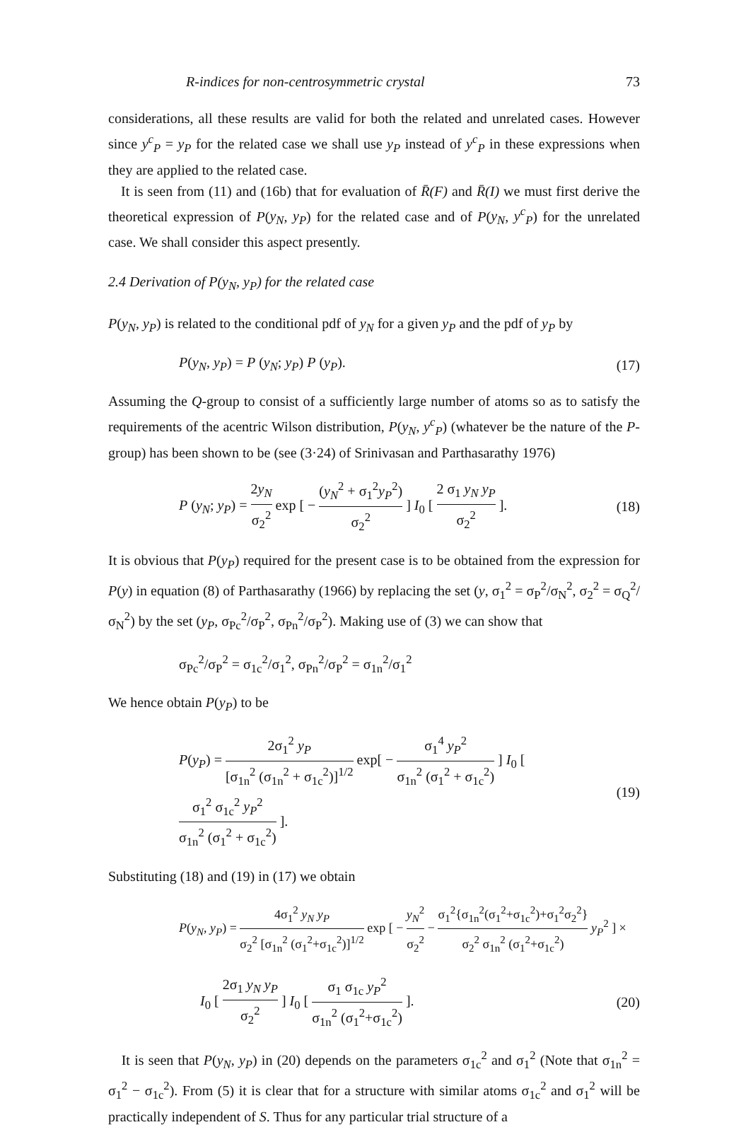R-indices for non-centrosymmetric crystal 73
considerations, all these results are valid for both the related and unrelated cases. However since y<sup>c</sup><sub>P</sub> = y<sub>P</sub> for the related case we shall use y<sub>P</sub> instead of y<sup>c</sup><sub>P</sub> in these expressions when they are applied to the related case.
It is seen from (11) and (16b) that for evaluation of R̄(F) and R̄(I) we must first derive the theoretical expression of P(y<sub>N</sub>, y<sub>P</sub>) for the related case and of P(y<sub>N</sub>, y<sup>c</sup><sub>P</sub>) for the unrelated case. We shall consider this aspect presently.
2.4 Derivation of P(y<sub>N</sub>, y<sub>P</sub>) for the related case
P(y<sub>N</sub>, y<sub>P</sub>) is related to the conditional pdf of y<sub>N</sub> for a given y<sub>P</sub> and the pdf of y<sub>P</sub> by
P(y<sub>N</sub>, y<sub>P</sub>) = P (y<sub>N</sub>; y<sub>P</sub>) P (y<sub>P</sub>). (17)
Assuming the Q-group to consist of a sufficiently large number of atoms so as to satisfy the requirements of the acentric Wilson distribution, P(y<sub>N</sub>, y<sup>c</sup><sub>P</sub>) (whatever be the nature of the P-group) has been shown to be (see (3·24) of Srinivasan and Parthasarathy 1976)
P (y<sub>N</sub>; y<sub>P</sub>) = 2y<sub>N</sub> σ<sub>2</sub><sup>2</sup> exp [ − (y<sub>N</sub><sup>2</sup> + σ<sub>1</sub><sup>2</sup>y<sub>P</sub><sup>2</sup>) σ<sub>2</sub><sup>2</sup> ] I<sub>0</sub> [ 2 σ<sub>1</sub> y<sub>N</sub> y<sub>P</sub> σ<sub>2</sub><sup>2</sup> ]. (18)
It is obvious that P(y<sub>P</sub>) required for the present case is to be obtained from the expression for P(y) in equation (8) of Parthasarathy (1966) by replacing the set (y, σ<sub>1</sub><sup>2</sup> = σ<sub>P</sub><sup>2</sup>/σ<sub>N</sub><sup>2</sup>, σ<sub>2</sub><sup>2</sup> = σ<sub>Q</sub><sup>2</sup>/σ<sub>N</sub><sup>2</sup>) by the set (y<sub>P</sub>, σ<sub>Pc</sub><sup>2</sup>/σ<sub>P</sub><sup>2</sup>, σ<sub>Pn</sub><sup>2</sup>/σ<sub>P</sub><sup>2</sup>). Making use of (3) we can show that
σ<sub>Pc</sub><sup>2</sup>/σ<sub>P</sub><sup>2</sup> = σ<sub>1c</sub><sup>2</sup>/σ<sub>1</sub><sup>2</sup>, σ<sub>Pn</sub><sup>2</sup>/σ<sub>P</sub><sup>2</sup> = σ<sub>1n</sub><sup>2</sup>/σ<sub>1</sub><sup>2</sup>
We hence obtain P(y<sub>P</sub>) to be
P(y<sub>P</sub>) = 2σ<sub>1</sub><sup>2</sup> y<sub>P</sub> [σ<sub>1n</sub><sup>2</sup> (σ<sub>1n</sub><sup>2</sup> + σ<sub>1c</sub><sup>2</sup>)]<sup>1/2</sup> exp[ − σ<sub>1</sub><sup>4</sup> y<sub>P</sub><sup>2</sup> σ<sub>1n</sub><sup>2</sup> (σ<sub>1</sub><sup>2</sup> + σ<sub>1c</sub><sup>2</sup>) ] I<sub>0</sub> [ σ<sub>1</sub><sup>2</sup> σ<sub>1c</sub><sup>2</sup> y<sub>P</sub><sup>2</sup> σ<sub>1n</sub><sup>2</sup> (σ<sub>1</sub><sup>2</sup> + σ<sub>1c</sub><sup>2</sup>) ]. (19)
Substituting (18) and (19) in (17) we obtain
P(y<sub>N</sub>, y<sub>P</sub>) = 4σ<sub>1</sub><sup>2</sup> y<sub>N</sub> y<sub>P</sub> σ<sub>2</sub><sup>2</sup> [σ<sub>1n</sub><sup>2</sup> (σ<sub>1</sub><sup>2</sup>+σ<sub>1c</sub><sup>2</sup>)]<sup>1/2</sup> exp [ − y<sub>N</sub><sup>2</sup> σ<sub>2</sub><sup>2</sup> − σ<sub>1</sub><sup>2</sup>{σ<sub>1n</sub><sup>2</sup>(σ<sub>1</sub><sup>2</sup>+σ<sub>1c</sub><sup>2</sup>)+σ<sub>1</sub><sup>2</sup>σ<sub>2</sub><sup>2</sup>} σ<sub>2</sub><sup>2</sup> σ<sub>1n</sub><sup>2</sup> (σ<sub>1</sub><sup>2</sup>+σ<sub>1c</sub><sup>2</sup>) y<sub>P</sub><sup>2</sup> ] ×
I<sub>0</sub> [ 2σ<sub>1</sub> y<sub>N</sub> y<sub>P</sub> σ<sub>2</sub><sup>2</sup> ] I<sub>0</sub> [ σ<sub>1</sub> σ<sub>1c</sub> y<sub>P</sub><sup>2</sup> σ<sub>1n</sub><sup>2</sup> (σ<sub>1</sub><sup>2</sup>+σ<sub>1c</sub><sup>2</sup>) ]. (20)
It is seen that P(y<sub>N</sub>, y<sub>P</sub>) in (20) depends on the parameters σ<sub>1c</sub><sup>2</sup> and σ<sub>1</sub><sup>2</sup> (Note that σ<sub>1n</sub><sup>2</sup> = σ<sub>1</sub><sup>2</sup> − σ<sub>1c</sub><sup>2</sup>). From (5) it is clear that for a structure with similar atoms σ<sub>1c</sub><sup>2</sup> and σ<sub>1</sub><sup>2</sup> will be practically independent of S. Thus for any particular trial structure of a